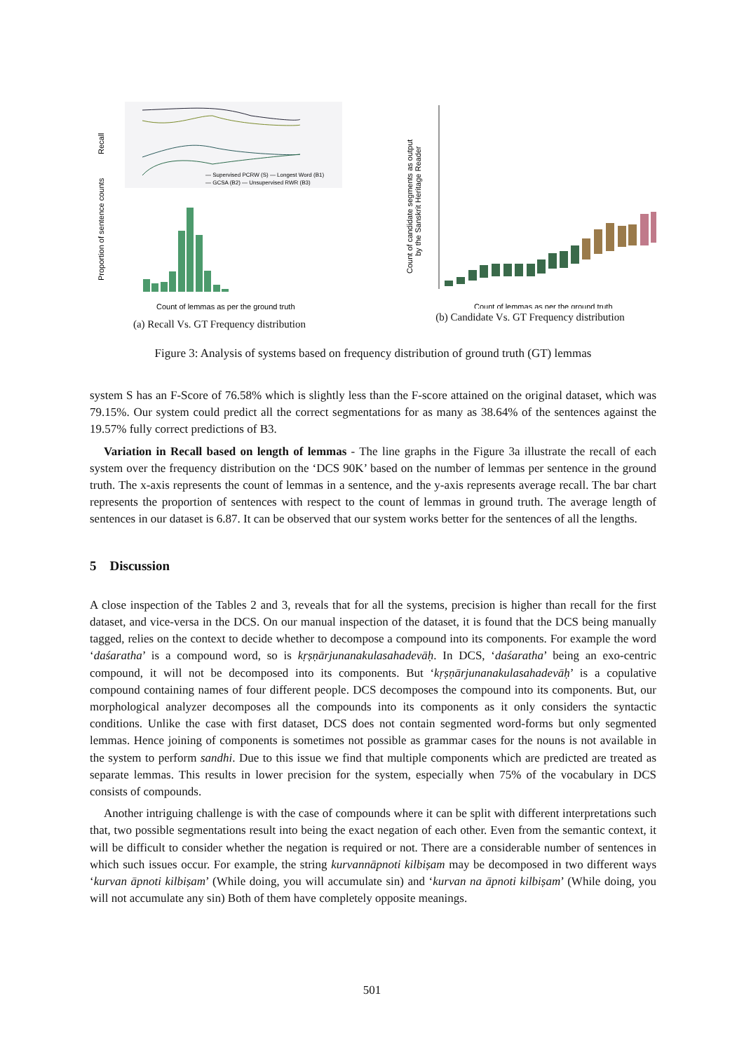Recall
— Supervised PCRW (S) — Longest Word (B1)
— GCSA (B2) — Unsupervised RWR (B3)
Proportion of sentence counts
Count of lemmas as per the ground truth
(a) Recall Vs. GT Frequency distribution
Count of candidate segments as output
by the Sanskrit Heritage Reader
Count of lemmas as per the ground truth
(b) Candidate Vs. GT Frequency distribution
Figure 3: Analysis of systems based on frequency distribution of ground truth (GT) lemmas
system S has an F-Score of 76.58% which is slightly less than the F-score attained on the original dataset, which was 79.15%. Our system could predict all the correct segmentations for as many as 38.64% of the sentences against the 19.57% fully correct predictions of B3.
Variation in Recall based on length of lemmas - The line graphs in the Figure 3a illustrate the recall of each system over the frequency distribution on the ‘DCS 90K’ based on the number of lemmas per sentence in the ground truth. The x-axis represents the count of lemmas in a sentence, and the y-axis represents average recall. The bar chart represents the proportion of sentences with respect to the count of lemmas in ground truth. The average length of sentences in our dataset is 6.87. It can be observed that our system works better for the sentences of all the lengths.
5 Discussion
A close inspection of the Tables 2 and 3, reveals that for all the systems, precision is higher than recall for the first dataset, and vice-versa in the DCS. On our manual inspection of the dataset, it is found that the DCS being manually tagged, relies on the context to decide whether to decompose a compound into its components. For example the word ‘daśaratha’ is a compound word, so is kṛṣṇārjunanakulasahadevāḥ. In DCS, ‘daśaratha’ being an exo-centric compound, it will not be decomposed into its components. But ‘kṛṣṇārjunanakulasahadevāḥ’ is a copulative compound containing names of four different people. DCS decomposes the compound into its components. But, our morphological analyzer decomposes all the compounds into its components as it only considers the syntactic conditions. Unlike the case with first dataset, DCS does not contain segmented word-forms but only segmented lemmas. Hence joining of components is sometimes not possible as grammar cases for the nouns is not available in the system to perform sandhi. Due to this issue we find that multiple components which are predicted are treated as separate lemmas. This results in lower precision for the system, especially when 75% of the vocabulary in DCS consists of compounds.
Another intriguing challenge is with the case of compounds where it can be split with different interpretations such that, two possible segmentations result into being the exact negation of each other. Even from the semantic context, it will be difficult to consider whether the negation is required or not. There are a considerable number of sentences in which such issues occur. For example, the string kurvannāpnoti kilbiṣam may be decomposed in two different ways ‘kurvan āpnoti kilbiṣam’ (While doing, you will accumulate sin) and ‘kurvan na āpnoti kilbiṣam’ (While doing, you will not accumulate any sin) Both of them have completely opposite meanings.
501